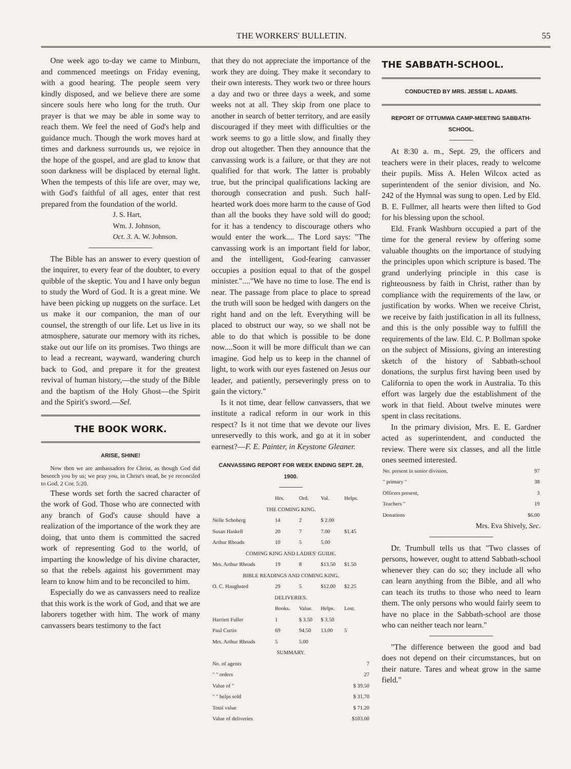THE WORKERS' BULLETIN. 55
One week ago to-day we came to Minburn, and commenced meetings on Friday evening, with a good hearing. The people seem very kindly disposed, and we believe there are some sincere souls here who long for the truth. Our prayer is that we may be able in some way to reach them. We feel the need of God's help and guidance much. Though the work moves hard at times and darkness surrounds us, we rejoice in the hope of the gospel, and are glad to know that soon darkness will be displaced by eternal light. When the tempests of this life are over, may we, with God's faithful of all ages, enter that rest prepared from the foundation of the world.
J. S. Hart,
Wm. J. Johnson,
Oct. 3. A. W. Johnson.
The Bible has an answer to every question of the inquirer, to every fear of the doubter, to every quibble of the skeptic. You and I have only begun to study the Word of God. It is a great mine. We have been picking up nuggets on the surface. Let us make it our companion, the man of our counsel, the strength of our life. Let us live in its atmosphere, saturate our memory with its riches, stake out our life on its promises. Two things are to lead a recreant, wayward, wandering church back to God, and prepare it for the greatest revival of human history,—the study of the Bible and the baptism of the Holy Ghost—the Spirit and the Spirit's sword.—Sel.
THE BOOK WORK.
ARISE, SHINE!
Now then we are ambassadors for Christ, as though God did beseech you by us; we pray you, in Christ's stead, be ye reconciled to God. 2 Cor. 5:20.
These words set forth the sacred character of the work of God. Those who are connected with any branch of God's cause should have a realization of the importance of the work they are doing, that unto them is committed the sacred work of representing God to the world, of imparting the knowledge of his divine character, so that the rebels against his government may learn to know him and to be reconciled to him.
Especially do we as canvassers need to realize that this work is the work of God, and that we are laborers together with him. The work of many canvassers bears testimony to the fact
that they do not appreciate the importance of the work they are doing. They make it secondary to their own interests. They work two or three hours a day and two or three days a week, and some weeks not at all. They skip from one place to another in search of better territory, and are easily discouraged if they meet with difficulties or the work seems to go a little slow, and finally they drop out altogether. Then they announce that the canvassing work is a failure, or that they are not qualified for that work. The latter is probably true, but the principal qualifications lacking are thorough consecration and push. Such half-hearted work does more harm to the cause of God than all the books they have sold will do good; for it has a tendency to discourage others who would enter the work.... The Lord says: "The canvassing work is an important field for labor, and the intelligent, God-fearing canvasser occupies a position equal to that of the gospel minister."...."We have no time to lose. The end is near. The passage from place to place to spread the truth will soon be hedged with dangers on the right hand and on the left. Everything will be placed to obstruct our way, so we shall not be able to do that which is possible to be done now....Soon it will be more difficult than we can imagine. God help us to keep in the channel of light, to work with our eyes fastened on Jesus our leader, and patiently, perseveringly press on to gain the victory."
Is it not time, dear fellow canvassers, that we institute a radical reform in our work in this respect? Is it not time that we devote our lives unreservedly to this work, and go at it in sober earnest?—F. E. Painter, in Keystone Gleaner.
CANVASSING REPORT FOR WEEK ENDING SEPT. 28, 1900.
| | Hrs. | Ord. | Val. | Helps. |
| --- | --- | --- | --- | --- |
| THE COMING KING. | | | | |
| Nelle Schoberg | 14 | 2 | $ 2.00 | |
| Susan Haskell | 20 | 7 | 7.00 | $1.45 |
| Arthur Rhoads | 10 | 5 | 5.00 | |
| COMING KING AND LADIES' GUIDE. | | | | |
| Mrs. Arthur Rhoads | 19 | 8 | $13.50 | $1.50 |
| BIBLE READINGS AND COMING KING. | | | | |
| O. C. Haughsted | 29 | 5 | $12.00 | $2.25 |
| DELIVERIES. | | | | |
| | Books. | Value. | Helps. | Lost. |
| Harriett Fuller | 1 | $ 3.50 | $ 3.50 | |
| Paul Curtis | 69 | 94.50 | 13.00 | 5 |
| Mrs. Arthur Rhoads | 5 | 5.00 | | |
| SUMMARY. | | | | |
| No. of agents | | | | 7 |
| " " orders | | | | 27 |
| Value of " | | | | $ 39.50 |
| " " helps sold | | | | $ 31.70 |
| Total value | | | | $ 71.20 |
| Value of deliveries | | | | $103.00 |
THE SABBATH-SCHOOL.
CONDUCTED BY MRS. JESSIE L. ADAMS.
REPORT OF OTTUMWA CAMP-MEETING SABBATH-SCHOOL.
At 8:30 a. m., Sept. 29, the officers and teachers were in their places, ready to welcome their pupils. Miss A. Helen Wilcox acted as superintendent of the senior division, and No. 242 of the Hymnal was sung to open. Led by Eld. B. E. Fullmer, all hearts were then lifted to God for his blessing upon the school.
Eld. Frank Washburn occupied a part of the time for the general review by offering some valuable thoughts on the importance of studying the principles upon which scripture is based. The grand underlying principle in this case is righteousness by faith in Christ, rather than by compliance with the requirements of the law, or justification by works. When we receive Christ, we receive by faith justification in all its fullness, and this is the only possible way to fulfill the requirements of the law. Eld. C. P. Bollman spoke on the subject of Missions, giving an interesting sketch of the history of Sabbath-school donations, the surplus first having been used by California to open the work in Australia. To this effort was largely due the establishment of the work in that field. About twelve minutes were spent in class recitations.
In the primary division, Mrs. E. E. Gardner acted as superintendent, and conducted the review. There were six classes, and all the little ones seemed interested.
| No. present in senior division, | 97 |
| " primary " | 38 |
| Officers present, | 3 |
| Teachers " | 19 |
| Donations | $6.00 |
Mrs. Eva Shively, Sec.
Dr. Trumbull tells us that "Two classes of persons, however, ought to attend Sabbath-school whenever they can do so; they include all who can learn anything from the Bible, and all who can teach its truths to those who need to learn them. The only persons who would fairly seem to have no place in the Sabbath-school are those who can neither teach nor learn."
"The difference between the good and bad does not depend on their circumstances, but on their nature. Tares and wheat grow in the same field."